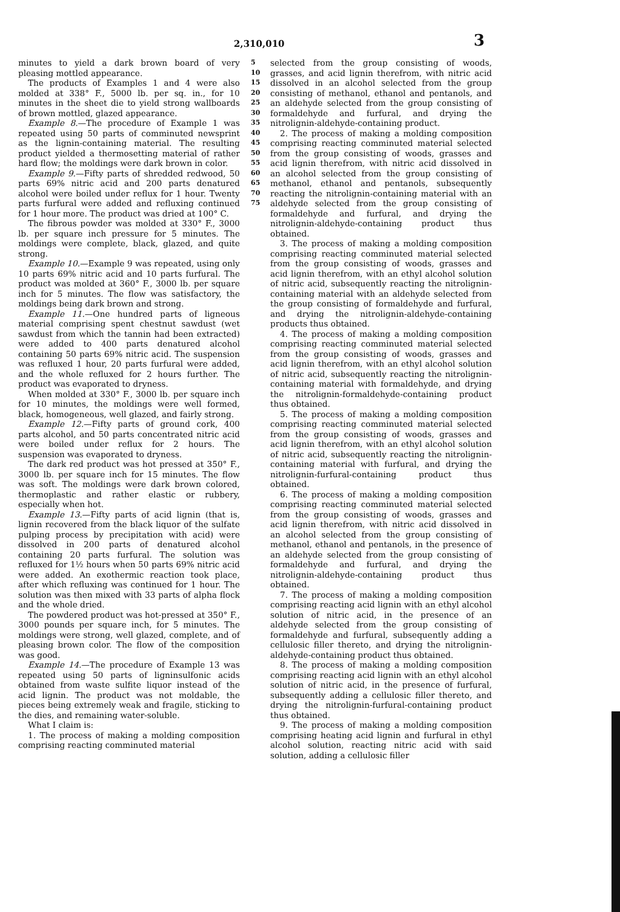2,310,010 3
minutes to yield a dark brown board of very pleasing mottled appearance.
The products of Examples 1 and 4 were also molded at 338° F., 5000 lb. per sq. in., for 10 minutes in the sheet die to yield strong wallboards of brown mottled, glazed appearance.
Example 8.—The procedure of Example 1 was repeated using 50 parts of comminuted newsprint as the lignin-containing material. The resulting product yielded a thermosetting material of rather hard flow; the moldings were dark brown in color.
Example 9.—Fifty parts of shredded redwood, 50 parts 69% nitric acid and 200 parts denatured alcohol were boiled under reflux for 1 hour. Twenty parts furfural were added and refluxing continued for 1 hour more. The product was dried at 100° C.
The fibrous powder was molded at 330° F., 3000 lb. per square inch pressure for 5 minutes. The moldings were complete, black, glazed, and quite strong.
Example 10.—Example 9 was repeated, using only 10 parts 69% nitric acid and 10 parts furfural. The product was molded at 360° F., 3000 lb. per square inch for 5 minutes. The flow was satisfactory, the moldings being dark brown and strong.
Example 11.—One hundred parts of ligneous material comprising spent chestnut sawdust (wet sawdust from which the tannin had been extracted) were added to 400 parts denatured alcohol containing 50 parts 69% nitric acid. The suspension was refluxed 1 hour, 20 parts furfural were added, and the whole refluxed for 2 hours further. The product was evaporated to dryness.
When molded at 330° F., 3000 lb. per square inch for 10 minutes, the moldings were well formed, black, homogeneous, well glazed, and fairly strong.
Example 12.—Fifty parts of ground cork, 400 parts alcohol, and 50 parts concentrated nitric acid were boiled under reflux for 2 hours. The suspension was evaporated to dryness.
The dark red product was hot pressed at 350° F., 3000 lb. per square inch for 15 minutes. The flow was soft. The moldings were dark brown colored, thermoplastic and rather elastic or rubbery, especially when hot.
Example 13.—Fifty parts of acid lignin (that is, lignin recovered from the black liquor of the sulfate pulping process by precipitation with acid) were dissolved in 200 parts of denatured alcohol containing 20 parts furfural. The solution was refluxed for 1½ hours when 50 parts 69% nitric acid were added. An exothermic reaction took place, after which refluxing was continued for 1 hour. The solution was then mixed with 33 parts of alpha flock and the whole dried.
The powdered product was hot-pressed at 350° F., 3000 pounds per square inch, for 5 minutes. The moldings were strong, well glazed, complete, and of pleasing brown color. The flow of the composition was good.
Example 14.—The procedure of Example 13 was repeated using 50 parts of ligninsulfonic acids obtained from waste sulfite liquor instead of the acid lignin. The product was not moldable, the pieces being extremely weak and fragile, sticking to the dies, and remaining water-soluble.
What I claim is:
1. The process of making a molding composition comprising reacting comminuted material
5 10 15 20 25 30 35 40 45 50 55 60 65 70 75
selected from the group consisting of woods, grasses, and acid lignin therefrom, with nitric acid dissolved in an alcohol selected from the group consisting of methanol, ethanol and pentanols, and an aldehyde selected from the group consisting of formaldehyde and furfural, and drying the nitrolignin-aldehyde-containing product.
2. The process of making a molding composition comprising reacting comminuted material selected from the group consisting of woods, grasses and acid lignin therefrom, with nitric acid dissolved in an alcohol selected from the group consisting of methanol, ethanol and pentanols, subsequently reacting the nitrolignin-containing material with an aldehyde selected from the group consisting of formaldehyde and furfural, and drying the nitrolignin-aldehyde-containing product thus obtained.
3. The process of making a molding composition comprising reacting comminuted material selected from the group consisting of woods, grasses and acid lignin therefrom, with an ethyl alcohol solution of nitric acid, subsequently reacting the nitrolignin-containing material with an aldehyde selected from the group consisting of formaldehyde and furfural, and drying the nitrolignin-aldehyde-containing products thus obtained.
4. The process of making a molding composition comprising reacting comminuted material selected from the group consisting of woods, grasses and acid lignin therefrom, with an ethyl alcohol solution of nitric acid, subsequently reacting the nitrolignin-containing material with formaldehyde, and drying the nitrolignin-formaldehyde-containing product thus obtained.
5. The process of making a molding composition comprising reacting comminuted material selected from the group consisting of woods, grasses and acid lignin therefrom, with an ethyl alcohol solution of nitric acid, subsequently reacting the nitrolignin-containing material with furfural, and drying the nitrolignin-furfural-containing product thus obtained.
6. The process of making a molding composition comprising reacting comminuted material selected from the group consisting of woods, grasses and acid lignin therefrom, with nitric acid dissolved in an alcohol selected from the group consisting of methanol, ethanol and pentanols, in the presence of an aldehyde selected from the group consisting of formaldehyde and furfural, and drying the nitrolignin-aldehyde-containing product thus obtained.
7. The process of making a molding composition comprising reacting acid lignin with an ethyl alcohol solution of nitric acid, in the presence of an aldehyde selected from the group consisting of formaldehyde and furfural, subsequently adding a cellulosic filler thereto, and drying the nitrolignin-aldehyde-containing product thus obtained.
8. The process of making a molding composition comprising reacting acid lignin with an ethyl alcohol solution of nitric acid, in the presence of furfural, subsequently adding a cellulosic filler thereto, and drying the nitrolignin-furfural-containing product thus obtained.
9. The process of making a molding composition comprising heating acid lignin and furfural in ethyl alcohol solution, reacting nitric acid with said solution, adding a cellulosic filler